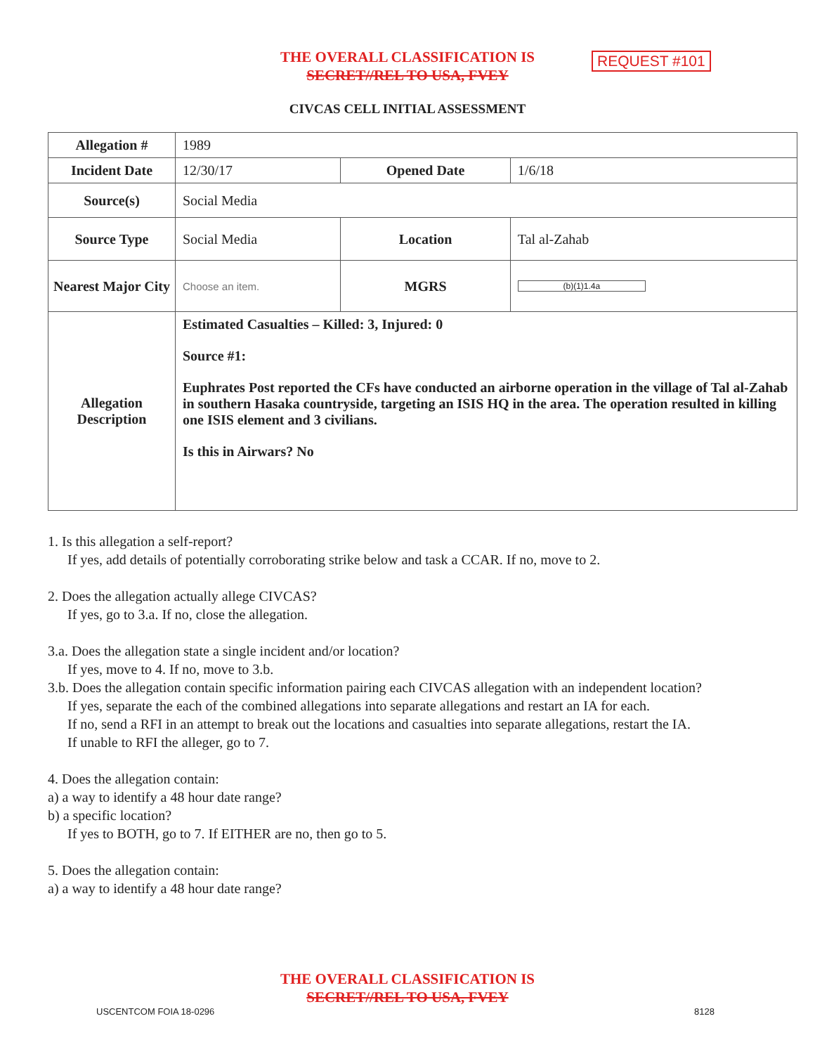THE OVERALL CLASSIFICATION IS
SECRET//REL TO USA, FVEY
REQUEST #101
CIVCAS CELL INITIAL ASSESSMENT
| Allegation # | 1989 | | |
| Incident Date | 12/30/17 | Opened Date | 1/6/18 |
| Source(s) | Social Media | | |
| Source Type | Social Media | Location | Tal al-Zahab |
| Nearest Major City | Choose an item. | MGRS | (b)(1)1.4a |
| Allegation Description | Estimated Casualties – Killed: 3, Injured: 0 Source #1: Euphrates Post reported the CFs have conducted an airborne operation in the village of Tal al-Zahab in southern Hasaka countryside, targeting an ISIS HQ in the area. The operation resulted in killing one ISIS element and 3 civilians. Is this in Airwars? No | | |
1. Is this allegation a self-report?
If yes, add details of potentially corroborating strike below and task a CCAR. If no, move to 2.
2. Does the allegation actually allege CIVCAS?
If yes, go to 3.a. If no, close the allegation.
3.a. Does the allegation state a single incident and/or location?
If yes, move to 4. If no, move to 3.b.
3.b. Does the allegation contain specific information pairing each CIVCAS allegation with an independent location?
If yes, separate the each of the combined allegations into separate allegations and restart an IA for each.
If no, send a RFI in an attempt to break out the locations and casualties into separate allegations, restart the IA.
If unable to RFI the alleger, go to 7.
4. Does the allegation contain:
a) a way to identify a 48 hour date range?
b) a specific location?
If yes to BOTH, go to 7. If EITHER are no, then go to 5.
5. Does the allegation contain:
a) a way to identify a 48 hour date range?
THE OVERALL CLASSIFICATION IS
SECRET//REL TO USA, FVEY
USCENTCOM FOIA 18-0296 8128